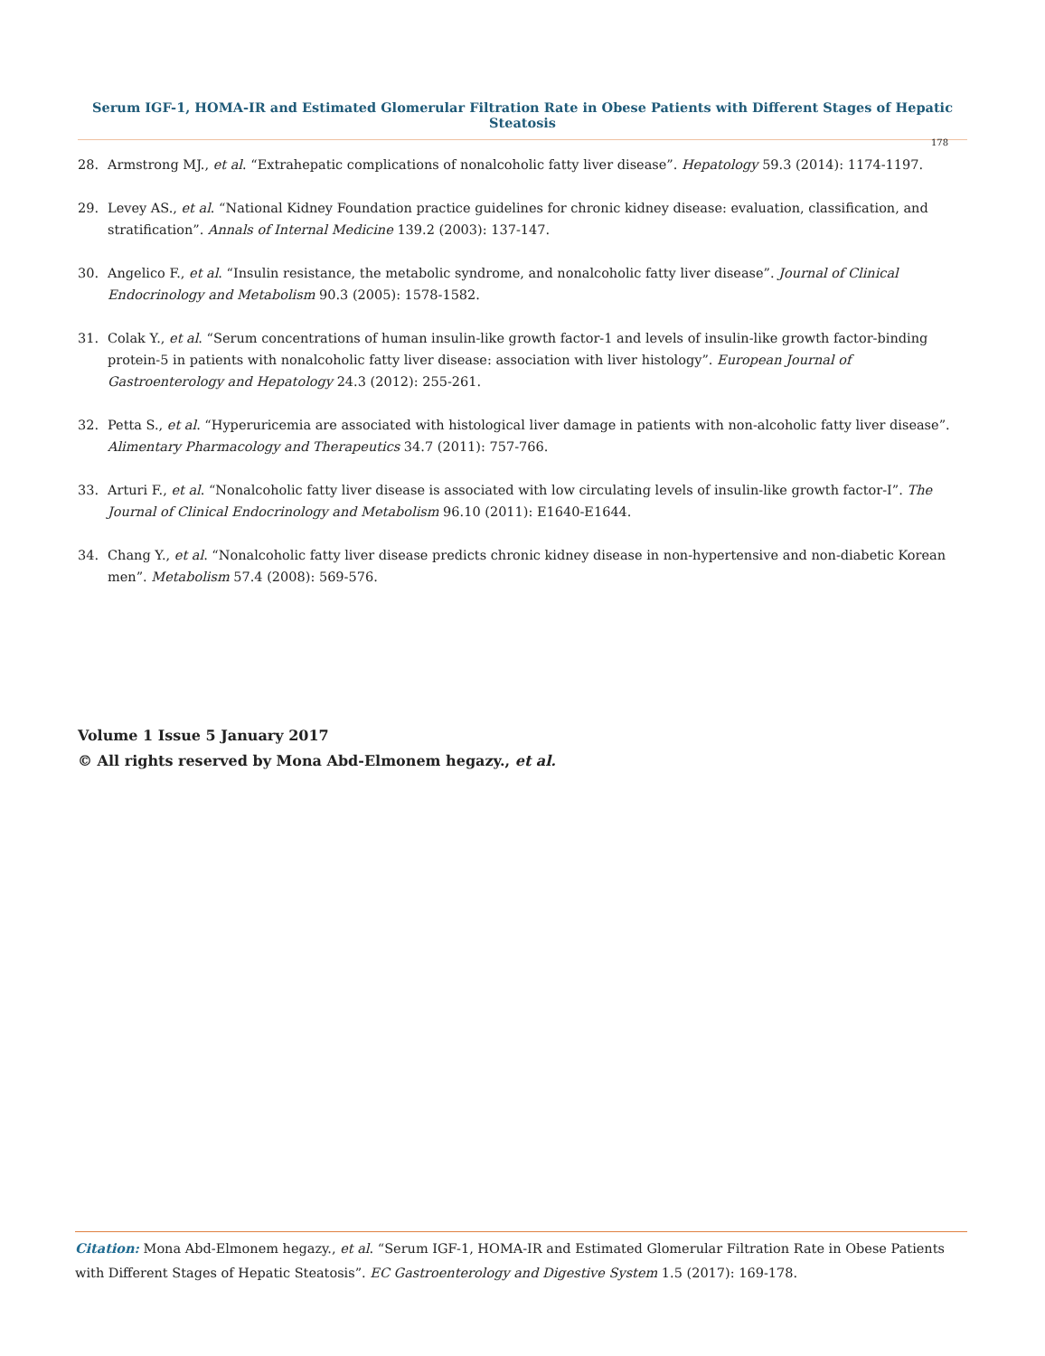Serum IGF-1, HOMA-IR and Estimated Glomerular Filtration Rate in Obese Patients with Different Stages of Hepatic Steatosis
178
28. Armstrong MJ., et al. “Extrahepatic complications of nonalcoholic fatty liver disease”. Hepatology 59.3 (2014): 1174-1197.
29. Levey AS., et al. “National Kidney Foundation practice guidelines for chronic kidney disease: evaluation, classification, and stratification”. Annals of Internal Medicine 139.2 (2003): 137-147.
30. Angelico F., et al. “Insulin resistance, the metabolic syndrome, and nonalcoholic fatty liver disease”. Journal of Clinical Endocrinology and Metabolism 90.3 (2005): 1578-1582.
31. Colak Y., et al. “Serum concentrations of human insulin-like growth factor-1 and levels of insulin-like growth factor-binding protein-5 in patients with nonalcoholic fatty liver disease: association with liver histology”. European Journal of Gastroenterology and Hepatology 24.3 (2012): 255-261.
32. Petta S., et al. “Hyperuricemia are associated with histological liver damage in patients with non-alcoholic fatty liver disease”. Alimentary Pharmacology and Therapeutics 34.7 (2011): 757-766.
33. Arturi F., et al. “Nonalcoholic fatty liver disease is associated with low circulating levels of insulin-like growth factor-I”. The Journal of Clinical Endocrinology and Metabolism 96.10 (2011): E1640-E1644.
34. Chang Y., et al. “Nonalcoholic fatty liver disease predicts chronic kidney disease in non-hypertensive and non-diabetic Korean men”. Metabolism 57.4 (2008): 569-576.
Volume 1 Issue 5 January 2017
© All rights reserved by Mona Abd-Elmonem hegazy., et al.
Citation: Mona Abd-Elmonem hegazy., et al. “Serum IGF-1, HOMA-IR and Estimated Glomerular Filtration Rate in Obese Patients with Different Stages of Hepatic Steatosis”. EC Gastroenterology and Digestive System 1.5 (2017): 169-178.